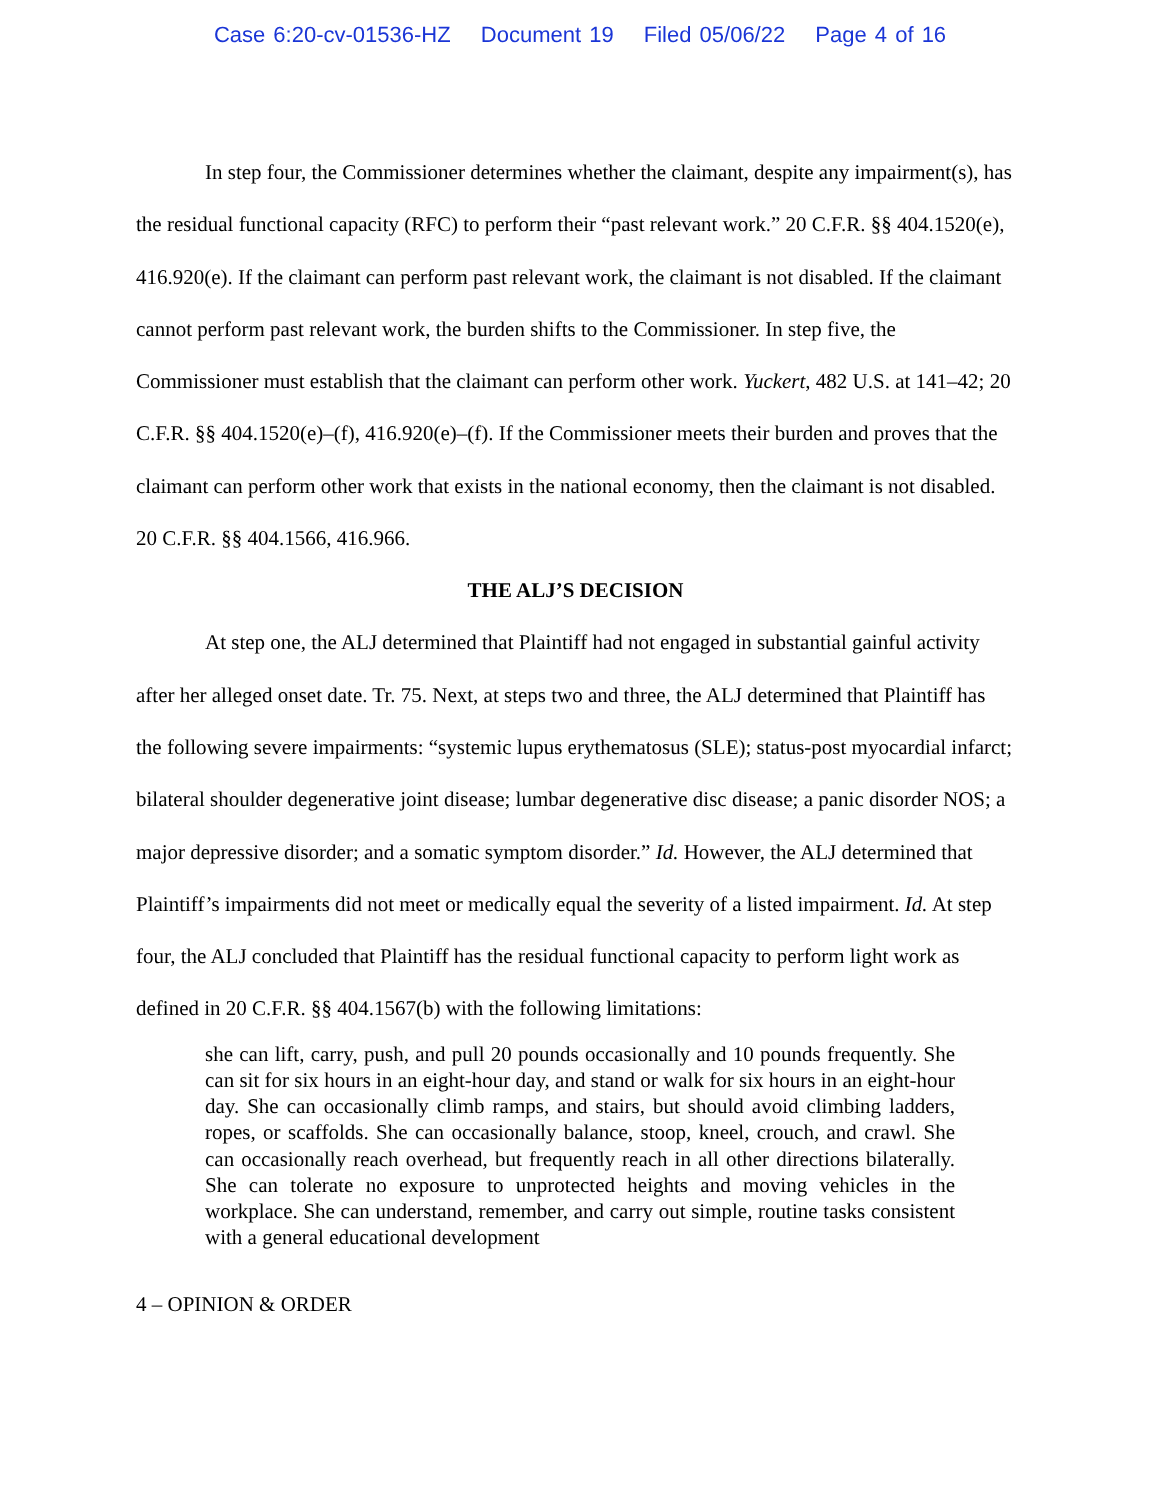Case 6:20-cv-01536-HZ Document 19 Filed 05/06/22 Page 4 of 16
In step four, the Commissioner determines whether the claimant, despite any impairment(s), has the residual functional capacity (RFC) to perform their “past relevant work.” 20 C.F.R. §§ 404.1520(e), 416.920(e). If the claimant can perform past relevant work, the claimant is not disabled. If the claimant cannot perform past relevant work, the burden shifts to the Commissioner. In step five, the Commissioner must establish that the claimant can perform other work. Yuckert, 482 U.S. at 141–42; 20 C.F.R. §§ 404.1520(e)–(f), 416.920(e)–(f). If the Commissioner meets their burden and proves that the claimant can perform other work that exists in the national economy, then the claimant is not disabled. 20 C.F.R. §§ 404.1566, 416.966.
THE ALJ’S DECISION
At step one, the ALJ determined that Plaintiff had not engaged in substantial gainful activity after her alleged onset date. Tr. 75. Next, at steps two and three, the ALJ determined that Plaintiff has the following severe impairments: “systemic lupus erythematosus (SLE); status-post myocardial infarct; bilateral shoulder degenerative joint disease; lumbar degenerative disc disease; a panic disorder NOS; a major depressive disorder; and a somatic symptom disorder.” Id. However, the ALJ determined that Plaintiff’s impairments did not meet or medically equal the severity of a listed impairment. Id. At step four, the ALJ concluded that Plaintiff has the residual functional capacity to perform light work as defined in 20 C.F.R. §§ 404.1567(b) with the following limitations:
she can lift, carry, push, and pull 20 pounds occasionally and 10 pounds frequently. She can sit for six hours in an eight-hour day, and stand or walk for six hours in an eight-hour day. She can occasionally climb ramps, and stairs, but should avoid climbing ladders, ropes, or scaffolds. She can occasionally balance, stoop, kneel, crouch, and crawl. She can occasionally reach overhead, but frequently reach in all other directions bilaterally. She can tolerate no exposure to unprotected heights and moving vehicles in the workplace. She can understand, remember, and carry out simple, routine tasks consistent with a general educational development
4 – OPINION & ORDER